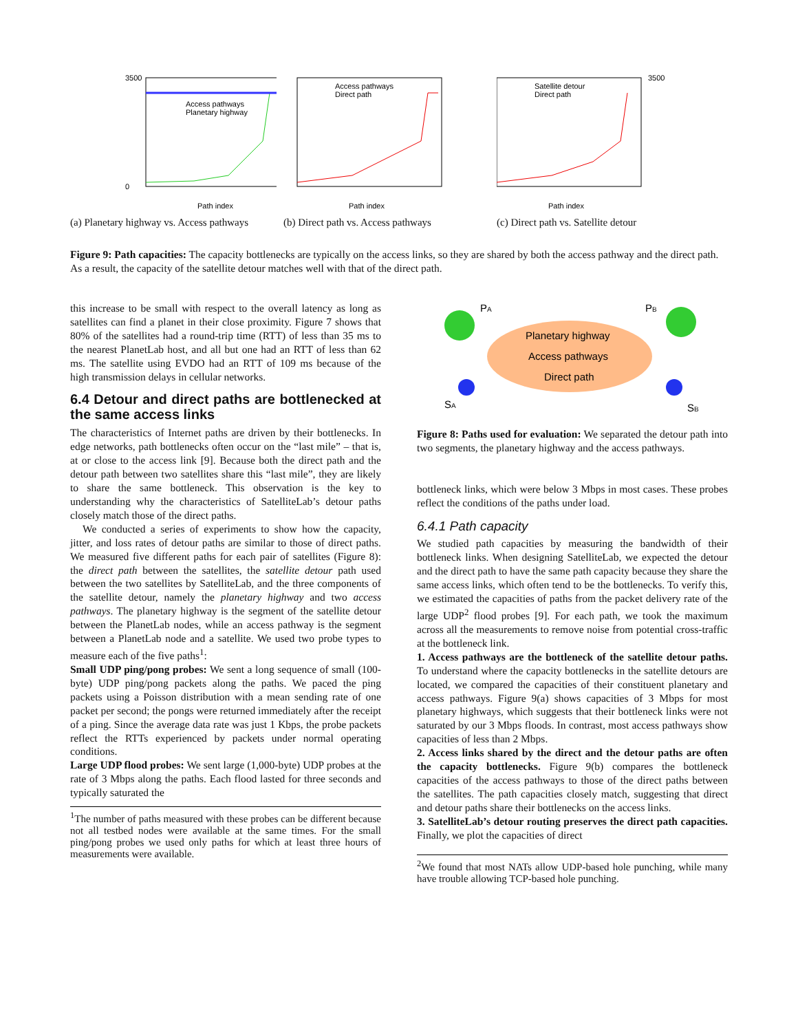3500
0
Path index
Access pathways
Planetary highway
(a) Planetary highway vs. Access pathways
Access pathways
Direct path
Path index
(b) Direct path vs. Access pathways
Satellite detour
Direct path
3500
Path index
(c) Direct path vs. Satellite detour
Figure 9: Path capacities: The capacity bottlenecks are typically on the access links, so they are shared by both the access pathway and the direct path. As a result, the capacity of the satellite detour matches well with that of the direct path.
this increase to be small with respect to the overall latency as long as satellites can find a planet in their close proximity. Figure 7 shows that 80% of the satellites had a round-trip time (RTT) of less than 35 ms to the nearest PlanetLab host, and all but one had an RTT of less than 62 ms. The satellite using EVDO had an RTT of 109 ms because of the high transmission delays in cellular networks.
6.4 Detour and direct paths are bottlenecked at the same access links
The characteristics of Internet paths are driven by their bottlenecks. In edge networks, path bottlenecks often occur on the “last mile” – that is, at or close to the access link [9]. Because both the direct path and the detour path between two satellites share this “last mile”, they are likely to share the same bottleneck. This observation is the key to understanding why the characteristics of SatelliteLab’s detour paths closely match those of the direct paths.
We conducted a series of experiments to show how the capacity, jitter, and loss rates of detour paths are similar to those of direct paths. We measured five different paths for each pair of satellites (Figure 8): the direct path between the satellites, the satellite detour path used between the two satellites by SatelliteLab, and the three components of the satellite detour, namely the planetary highway and two access pathways. The planetary highway is the segment of the satellite detour between the PlanetLab nodes, while an access pathway is the segment between a PlanetLab node and a satellite. We used two probe types to measure each of the five paths<sup>1</sup>:
Small UDP ping/pong probes: We sent a long sequence of small (100-byte) UDP ping/pong packets along the paths. We paced the ping packets using a Poisson distribution with a mean sending rate of one packet per second; the pongs were returned immediately after the receipt of a ping. Since the average data rate was just 1 Kbps, the probe packets reflect the RTTs experienced by packets under normal operating conditions.
Large UDP flood probes: We sent large (1,000-byte) UDP probes at the rate of 3 Mbps along the paths. Each flood lasted for three seconds and typically saturated the
<sup>1</sup> The number of paths measured with these probes can be different because not all testbed nodes were available at the same times. For the small ping/pong probes we used only paths for which at least three hours of measurements were available.
PA
PB
Planetary highway
Access pathways
Direct path
SA
SB
Figure 8: Paths used for evaluation: We separated the detour path into two segments, the planetary highway and the access pathways.
bottleneck links, which were below 3 Mbps in most cases. These probes reflect the conditions of the paths under load.
6.4.1 Path capacity
We studied path capacities by measuring the bandwidth of their bottleneck links. When designing SatelliteLab, we expected the detour and the direct path to have the same path capacity because they share the same access links, which often tend to be the bottlenecks. To verify this, we estimated the capacities of paths from the packet delivery rate of the large UDP<sup>2</sup> flood probes [9]. For each path, we took the maximum across all the measurements to remove noise from potential cross-traffic at the bottleneck link.
1. Access pathways are the bottleneck of the satellite detour paths. To understand where the capacity bottlenecks in the satellite detours are located, we compared the capacities of their constituent planetary and access pathways. Figure 9(a) shows capacities of 3 Mbps for most planetary highways, which suggests that their bottleneck links were not saturated by our 3 Mbps floods. In contrast, most access pathways show capacities of less than 2 Mbps.
2. Access links shared by the direct and the detour paths are often the capacity bottlenecks. Figure 9(b) compares the bottleneck capacities of the access pathways to those of the direct paths between the satellites. The path capacities closely match, suggesting that direct and detour paths share their bottlenecks on the access links.
3. SatelliteLab’s detour routing preserves the direct path capacities. Finally, we plot the capacities of direct
<sup>2</sup> We found that most NATs allow UDP-based hole punching, while many have trouble allowing TCP-based hole punching.